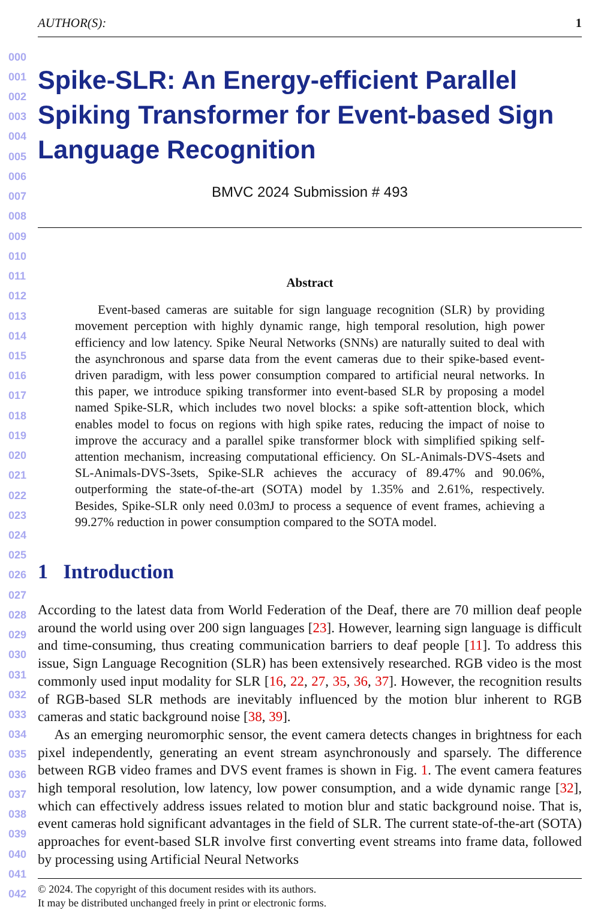AUTHOR(S): 1
Spike-SLR: An Energy-efficient Parallel Spiking Transformer for Event-based Sign Language Recognition
BMVC 2024 Submission # 493
Abstract
Event-based cameras are suitable for sign language recognition (SLR) by providing movement perception with highly dynamic range, high temporal resolution, high power efficiency and low latency. Spike Neural Networks (SNNs) are naturally suited to deal with the asynchronous and sparse data from the event cameras due to their spike-based event-driven paradigm, with less power consumption compared to artificial neural networks. In this paper, we introduce spiking transformer into event-based SLR by proposing a model named Spike-SLR, which includes two novel blocks: a spike soft-attention block, which enables model to focus on regions with high spike rates, reducing the impact of noise to improve the accuracy and a parallel spike transformer block with simplified spiking self-attention mechanism, increasing computational efficiency. On SL-Animals-DVS-4sets and SL-Animals-DVS-3sets, Spike-SLR achieves the accuracy of 89.47% and 90.06%, outperforming the state-of-the-art (SOTA) model by 1.35% and 2.61%, respectively. Besides, Spike-SLR only need 0.03mJ to process a sequence of event frames, achieving a 99.27% reduction in power consumption compared to the SOTA model.
1 Introduction
According to the latest data from World Federation of the Deaf, there are 70 million deaf people around the world using over 200 sign languages [23]. However, learning sign language is difficult and time-consuming, thus creating communication barriers to deaf people [11]. To address this issue, Sign Language Recognition (SLR) has been extensively researched. RGB video is the most commonly used input modality for SLR [16, 22, 27, 35, 36, 37]. However, the recognition results of RGB-based SLR methods are inevitably influenced by the motion blur inherent to RGB cameras and static background noise [38, 39].
As an emerging neuromorphic sensor, the event camera detects changes in brightness for each pixel independently, generating an event stream asynchronously and sparsely. The difference between RGB video frames and DVS event frames is shown in Fig. 1. The event camera features high temporal resolution, low latency, low power consumption, and a wide dynamic range [32], which can effectively address issues related to motion blur and static background noise. That is, event cameras hold significant advantages in the field of SLR. The current state-of-the-art (SOTA) approaches for event-based SLR involve first converting event streams into frame data, followed by processing using Artificial Neural Networks
© 2024. The copyright of this document resides with its authors.
It may be distributed unchanged freely in print or electronic forms.
000
001
002
003
004
005
006
007
008
009
010
011
012
013
014
015
016
017
018
019
020
021
022
023
024
025
026
027
028
029
030
031
032
033
034
035
036
037
038
039
040
041
042